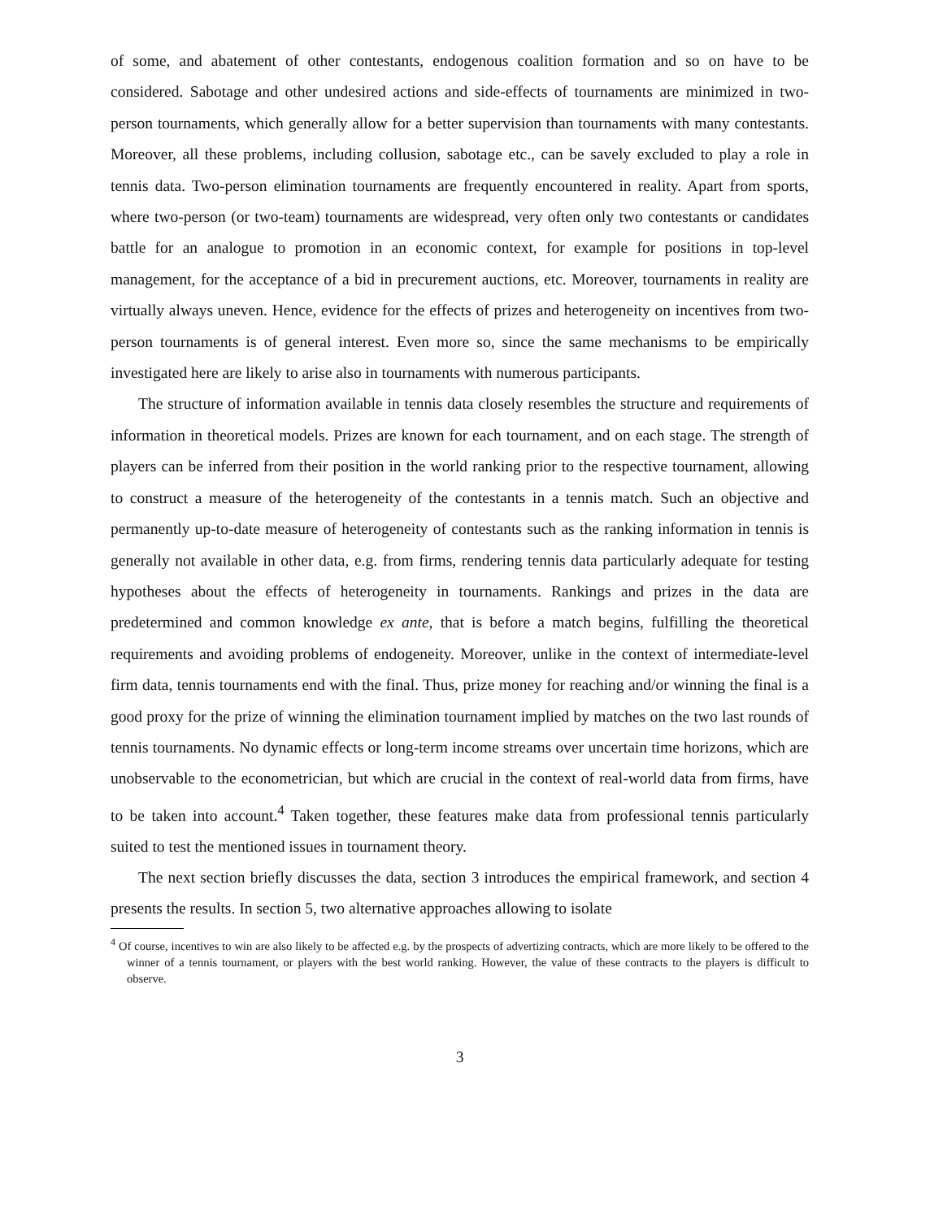of some, and abatement of other contestants, endogenous coalition formation and so on have to be considered. Sabotage and other undesired actions and side-effects of tournaments are minimized in two-person tournaments, which generally allow for a better supervision than tournaments with many contestants. Moreover, all these problems, including collusion, sabotage etc., can be savely excluded to play a role in tennis data. Two-person elimination tournaments are frequently encountered in reality. Apart from sports, where two-person (or two-team) tournaments are widespread, very often only two contestants or candidates battle for an analogue to promotion in an economic context, for example for positions in top-level management, for the acceptance of a bid in precurement auctions, etc. Moreover, tournaments in reality are virtually always uneven. Hence, evidence for the effects of prizes and heterogeneity on incentives from two-person tournaments is of general interest. Even more so, since the same mechanisms to be empirically investigated here are likely to arise also in tournaments with numerous participants.
The structure of information available in tennis data closely resembles the structure and requirements of information in theoretical models. Prizes are known for each tournament, and on each stage. The strength of players can be inferred from their position in the world ranking prior to the respective tournament, allowing to construct a measure of the heterogeneity of the contestants in a tennis match. Such an objective and permanently up-to-date measure of heterogeneity of contestants such as the ranking information in tennis is generally not available in other data, e.g. from firms, rendering tennis data particularly adequate for testing hypotheses about the effects of heterogeneity in tournaments. Rankings and prizes in the data are predetermined and common knowledge ex ante, that is before a match begins, fulfilling the theoretical requirements and avoiding problems of endogeneity. Moreover, unlike in the context of intermediate-level firm data, tennis tournaments end with the final. Thus, prize money for reaching and/or winning the final is a good proxy for the prize of winning the elimination tournament implied by matches on the two last rounds of tennis tournaments. No dynamic effects or long-term income streams over uncertain time horizons, which are unobservable to the econometrician, but which are crucial in the context of real-world data from firms, have to be taken into account.<sup>4</sup> Taken together, these features make data from professional tennis particularly suited to test the mentioned issues in tournament theory.
The next section briefly discusses the data, section 3 introduces the empirical framework, and section 4 presents the results. In section 5, two alternative approaches allowing to isolate
<sup>4</sup> Of course, incentives to win are also likely to be affected e.g. by the prospects of advertizing contracts, which are more likely to be offered to the winner of a tennis tournament, or players with the best world ranking. However, the value of these contracts to the players is difficult to observe.
3